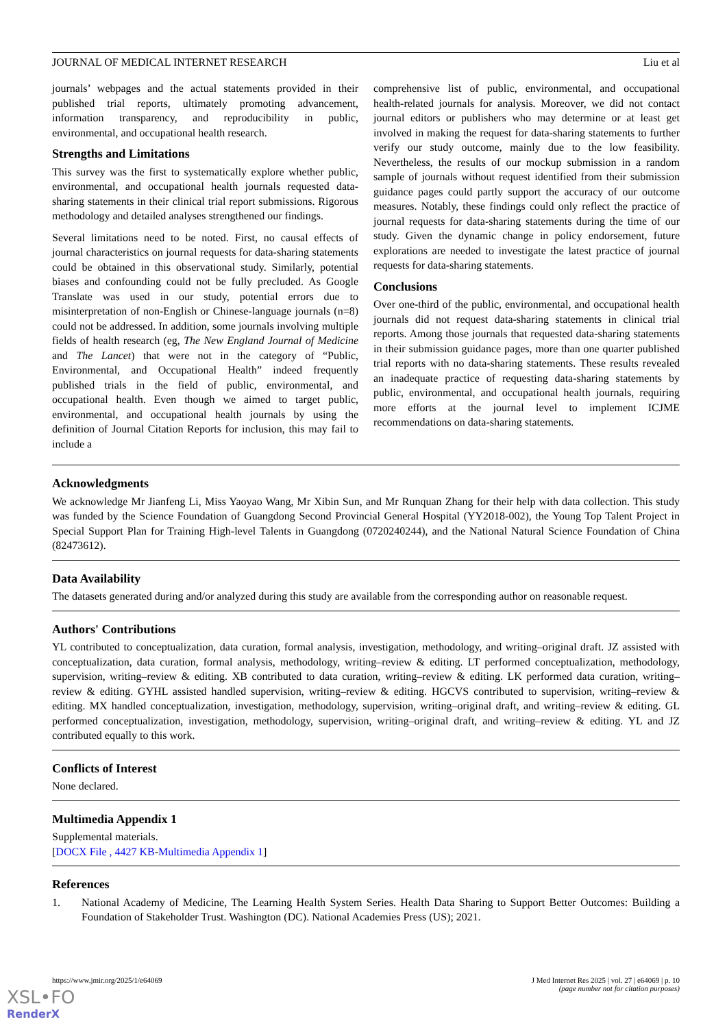JOURNAL OF MEDICAL INTERNET RESEARCH Liu et al
journals’ webpages and the actual statements provided in their published trial reports, ultimately promoting advancement, information transparency, and reproducibility in public, environmental, and occupational health research.
Strengths and Limitations
This survey was the first to systematically explore whether public, environmental, and occupational health journals requested data-sharing statements in their clinical trial report submissions. Rigorous methodology and detailed analyses strengthened our findings.
Several limitations need to be noted. First, no causal effects of journal characteristics on journal requests for data-sharing statements could be obtained in this observational study. Similarly, potential biases and confounding could not be fully precluded. As Google Translate was used in our study, potential errors due to misinterpretation of non-English or Chinese-language journals (n=8) could not be addressed. In addition, some journals involving multiple fields of health research (eg, The New England Journal of Medicine and The Lancet) that were not in the category of “Public, Environmental, and Occupational Health” indeed frequently published trials in the field of public, environmental, and occupational health. Even though we aimed to target public, environmental, and occupational health journals by using the definition of Journal Citation Reports for inclusion, this may fail to include a
comprehensive list of public, environmental, and occupational health-related journals for analysis. Moreover, we did not contact journal editors or publishers who may determine or at least get involved in making the request for data-sharing statements to further verify our study outcome, mainly due to the low feasibility. Nevertheless, the results of our mockup submission in a random sample of journals without request identified from their submission guidance pages could partly support the accuracy of our outcome measures. Notably, these findings could only reflect the practice of journal requests for data-sharing statements during the time of our study. Given the dynamic change in policy endorsement, future explorations are needed to investigate the latest practice of journal requests for data-sharing statements.
Conclusions
Over one-third of the public, environmental, and occupational health journals did not request data-sharing statements in clinical trial reports. Among those journals that requested data-sharing statements in their submission guidance pages, more than one quarter published trial reports with no data-sharing statements. These results revealed an inadequate practice of requesting data-sharing statements by public, environmental, and occupational health journals, requiring more efforts at the journal level to implement ICJME recommendations on data-sharing statements.
Acknowledgments
We acknowledge Mr Jianfeng Li, Miss Yaoyao Wang, Mr Xibin Sun, and Mr Runquan Zhang for their help with data collection. This study was funded by the Science Foundation of Guangdong Second Provincial General Hospital (YY2018-002), the Young Top Talent Project in Special Support Plan for Training High-level Talents in Guangdong (0720240244), and the National Natural Science Foundation of China (82473612).
Data Availability
The datasets generated during and/or analyzed during this study are available from the corresponding author on reasonable request.
Authors' Contributions
YL contributed to conceptualization, data curation, formal analysis, investigation, methodology, and writing–original draft. JZ assisted with conceptualization, data curation, formal analysis, methodology, writing–review & editing. LT performed conceptualization, methodology, supervision, writing–review & editing. XB contributed to data curation, writing–review & editing. LK performed data curation, writing–review & editing. GYHL assisted handled supervision, writing–review & editing. HGCVS contributed to supervision, writing–review & editing. MX handled conceptualization, investigation, methodology, supervision, writing–original draft, and writing–review & editing. GL performed conceptualization, investigation, methodology, supervision, writing–original draft, and writing–review & editing. YL and JZ contributed equally to this work.
Conflicts of Interest
None declared.
Multimedia Appendix 1
Supplemental materials.
[DOCX File , 4427 KB-Multimedia Appendix 1]
References
1. National Academy of Medicine, The Learning Health System Series. Health Data Sharing to Support Better Outcomes: Building a Foundation of Stakeholder Trust. Washington (DC). National Academies Press (US); 2021.
https://www.jmir.org/2025/1/e64069 J Med Internet Res 2025 | vol. 27 | e64069 | p. 10
(page number not for citation purposes)
XSL•FO
RenderX